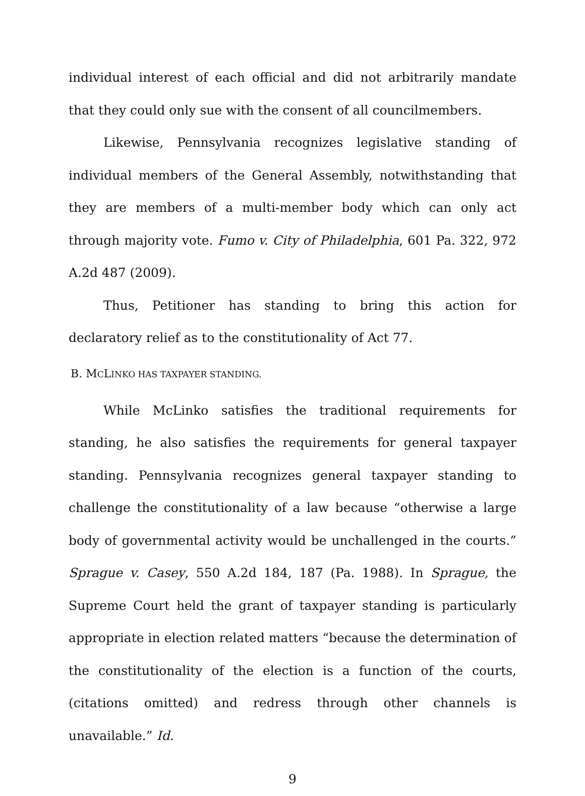individual interest of each official and did not arbitrarily mandate that they could only sue with the consent of all councilmembers.
Likewise, Pennsylvania recognizes legislative standing of individual members of the General Assembly, notwithstanding that they are members of a multi-member body which can only act through majority vote. Fumo v. City of Philadelphia, 601 Pa. 322, 972 A.2d 487 (2009).
Thus, Petitioner has standing to bring this action for declaratory relief as to the constitutionality of Act 77.
B. MCLINKO HAS TAXPAYER STANDING.
While McLinko satisfies the traditional requirements for standing, he also satisfies the requirements for general taxpayer standing. Pennsylvania recognizes general taxpayer standing to challenge the constitutionality of a law because “otherwise a large body of governmental activity would be unchallenged in the courts.” Sprague v. Casey, 550 A.2d 184, 187 (Pa. 1988). In Sprague, the Supreme Court held the grant of taxpayer standing is particularly appropriate in election related matters “because the determination of the constitutionality of the election is a function of the courts, (citations omitted) and redress through other channels is unavailable.” Id.
9